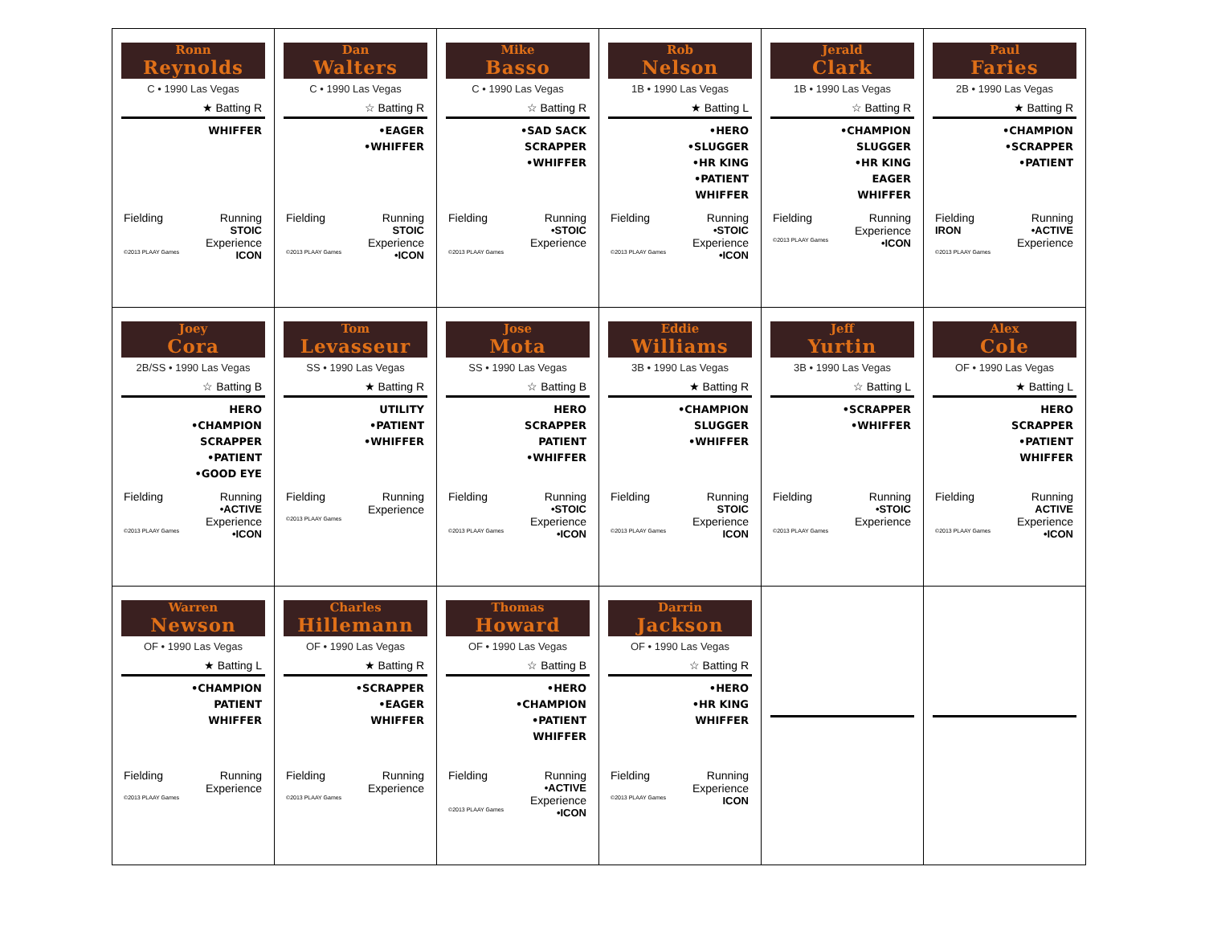| Ronn Reynolds C • 1990 Las Vegas ★ Batting R WHIFFER Fielding Running STOIC Experience ©2013 PLAAY Games ICON | Dan Walters C • 1990 Las Vegas ☆ Batting R •EAGER •WHIFFER Fielding Running STOIC Experience ©2013 PLAAY Games •ICON | Mike Basso C • 1990 Las Vegas ☆ Batting R •SAD SACK SCRAPPER •WHIFFER Fielding Running •STOIC Experience ©2013 PLAAY Games | Rob Nelson 1B • 1990 Las Vegas ★ Batting L •HERO •SLUGGER •HR KING •PATIENT WHIFFER Fielding Running •STOIC Experience ©2013 PLAAY Games •ICON | Jerald Clark 1B • 1990 Las Vegas ☆ Batting R •CHAMPION SLUGGER •HR KING EAGER WHIFFER Fielding Running Experience ©2013 PLAAY Games •ICON | Paul Faries 2B • 1990 Las Vegas ★ Batting R •CHAMPION •SCRAPPER •PATIENT Fielding Running IRON •ACTIVE Experience ©2013 PLAAY Games |
| Joey Cora 2B/SS • 1990 Las Vegas ☆ Batting B HERO •CHAMPION SCRAPPER •PATIENT •GOOD EYE Fielding Running •ACTIVE Experience ©2013 PLAAY Games •ICON | Tom Levasseur SS • 1990 Las Vegas ★ Batting R UTILITY •PATIENT •WHIFFER Fielding Running Experience ©2013 PLAAY Games | Jose Mota SS • 1990 Las Vegas ☆ Batting B HERO SCRAPPER PATIENT •WHIFFER Fielding Running •STOIC Experience ©2013 PLAAY Games •ICON | Eddie Williams 3B • 1990 Las Vegas ★ Batting R •CHAMPION SLUGGER •WHIFFER Fielding Running STOIC Experience ©2013 PLAAY Games ICON | Jeff Yurtin 3B • 1990 Las Vegas ☆ Batting L •SCRAPPER •WHIFFER Fielding Running •STOIC Experience ©2013 PLAAY Games | Alex Cole OF • 1990 Las Vegas ★ Batting L HERO SCRAPPER •PATIENT WHIFFER Fielding Running ACTIVE Experience ©2013 PLAAY Games •ICON |
| Warren Newson OF • 1990 Las Vegas ★ Batting L •CHAMPION PATIENT WHIFFER Fielding Running Experience ©2013 PLAAY Games | Charles Hillemann OF • 1990 Las Vegas ★ Batting R •SCRAPPER •EAGER WHIFFER Fielding Running Experience ©2013 PLAAY Games | Thomas Howard OF • 1990 Las Vegas ☆ Batting B •HERO •CHAMPION •PATIENT WHIFFER Fielding Running •ACTIVE Experience ©2013 PLAAY Games •ICON | Darrin Jackson OF • 1990 Las Vegas ☆ Batting R •HERO •HR KING WHIFFER Fielding Running Experience ©2013 PLAAY Games ICON | | |